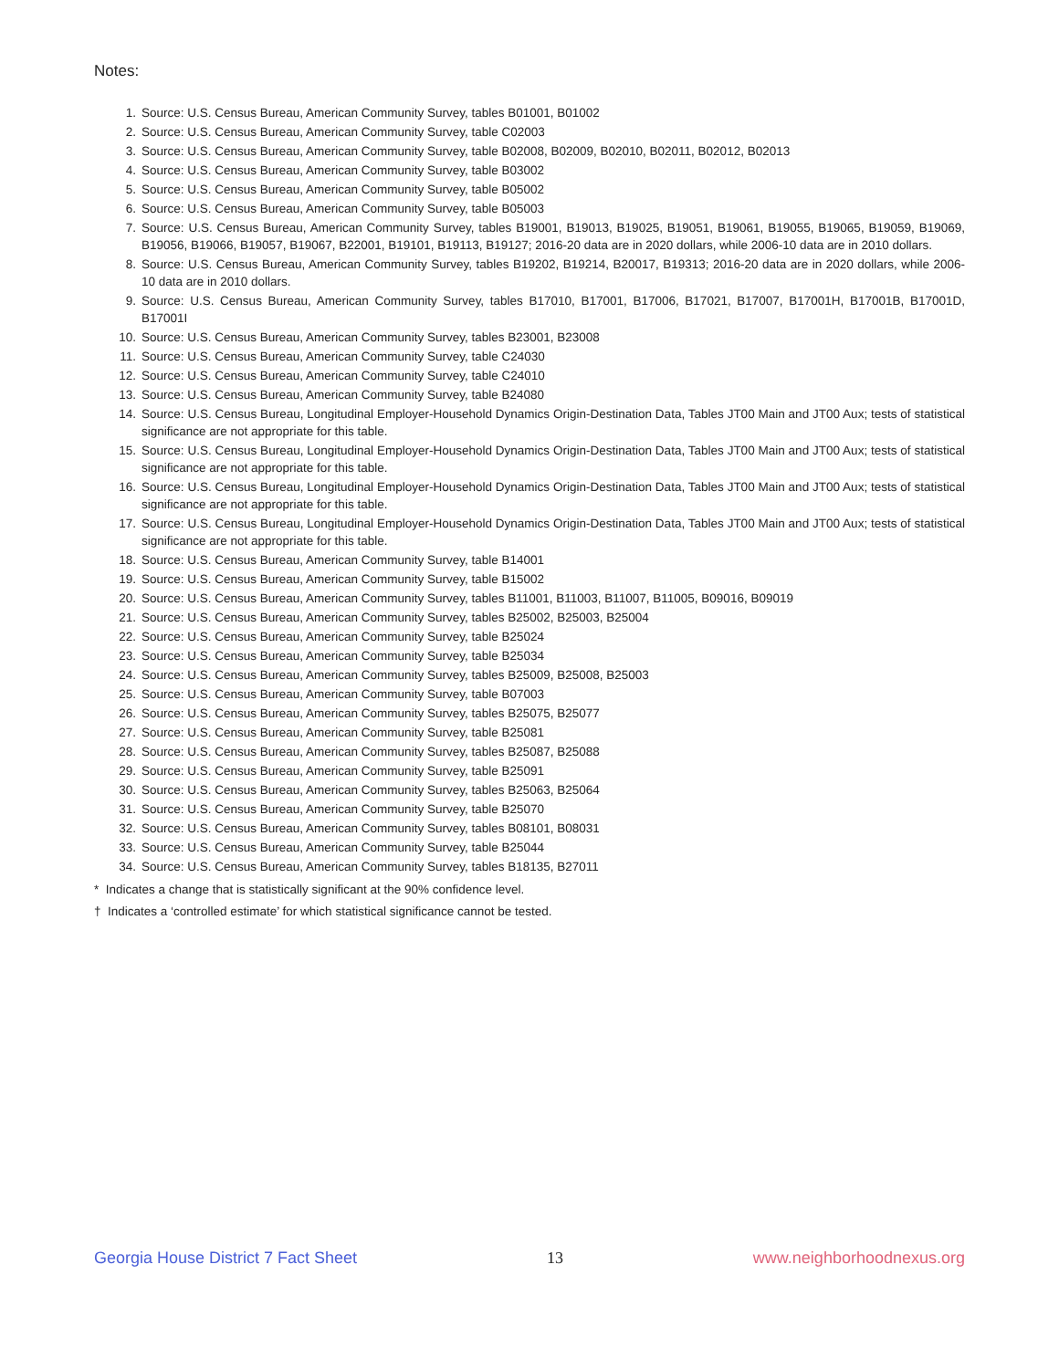Notes:
1. Source: U.S. Census Bureau, American Community Survey, tables B01001, B01002
2. Source: U.S. Census Bureau, American Community Survey, table C02003
3. Source: U.S. Census Bureau, American Community Survey, table B02008, B02009, B02010, B02011, B02012, B02013
4. Source: U.S. Census Bureau, American Community Survey, table B03002
5. Source: U.S. Census Bureau, American Community Survey, table B05002
6. Source: U.S. Census Bureau, American Community Survey, table B05003
7. Source: U.S. Census Bureau, American Community Survey, tables B19001, B19013, B19025, B19051, B19061, B19055, B19065, B19059, B19069, B19056, B19066, B19057, B19067, B22001, B19101, B19113, B19127; 2016-20 data are in 2020 dollars, while 2006-10 data are in 2010 dollars.
8. Source: U.S. Census Bureau, American Community Survey, tables B19202, B19214, B20017, B19313; 2016-20 data are in 2020 dollars, while 2006-10 data are in 2010 dollars.
9. Source: U.S. Census Bureau, American Community Survey, tables B17010, B17001, B17006, B17021, B17007, B17001H, B17001B, B17001D, B17001I
10. Source: U.S. Census Bureau, American Community Survey, tables B23001, B23008
11. Source: U.S. Census Bureau, American Community Survey, table C24030
12. Source: U.S. Census Bureau, American Community Survey, table C24010
13. Source: U.S. Census Bureau, American Community Survey, table B24080
14. Source: U.S. Census Bureau, Longitudinal Employer-Household Dynamics Origin-Destination Data, Tables JT00 Main and JT00 Aux; tests of statistical significance are not appropriate for this table.
15. Source: U.S. Census Bureau, Longitudinal Employer-Household Dynamics Origin-Destination Data, Tables JT00 Main and JT00 Aux; tests of statistical significance are not appropriate for this table.
16. Source: U.S. Census Bureau, Longitudinal Employer-Household Dynamics Origin-Destination Data, Tables JT00 Main and JT00 Aux; tests of statistical significance are not appropriate for this table.
17. Source: U.S. Census Bureau, Longitudinal Employer-Household Dynamics Origin-Destination Data, Tables JT00 Main and JT00 Aux; tests of statistical significance are not appropriate for this table.
18. Source: U.S. Census Bureau, American Community Survey, table B14001
19. Source: U.S. Census Bureau, American Community Survey, table B15002
20. Source: U.S. Census Bureau, American Community Survey, tables B11001, B11003, B11007, B11005, B09016, B09019
21. Source: U.S. Census Bureau, American Community Survey, tables B25002, B25003, B25004
22. Source: U.S. Census Bureau, American Community Survey, table B25024
23. Source: U.S. Census Bureau, American Community Survey, table B25034
24. Source: U.S. Census Bureau, American Community Survey, tables B25009, B25008, B25003
25. Source: U.S. Census Bureau, American Community Survey, table B07003
26. Source: U.S. Census Bureau, American Community Survey, tables B25075, B25077
27. Source: U.S. Census Bureau, American Community Survey, table B25081
28. Source: U.S. Census Bureau, American Community Survey, tables B25087, B25088
29. Source: U.S. Census Bureau, American Community Survey, table B25091
30. Source: U.S. Census Bureau, American Community Survey, tables B25063, B25064
31. Source: U.S. Census Bureau, American Community Survey, table B25070
32. Source: U.S. Census Bureau, American Community Survey, tables B08101, B08031
33. Source: U.S. Census Bureau, American Community Survey, table B25044
34. Source: U.S. Census Bureau, American Community Survey, tables B18135, B27011
* Indicates a change that is statistically significant at the 90% confidence level.
† Indicates a ‘controlled estimate’ for which statistical significance cannot be tested.
Georgia House District 7 Fact Sheet 13 www.neighborhoodnexus.org